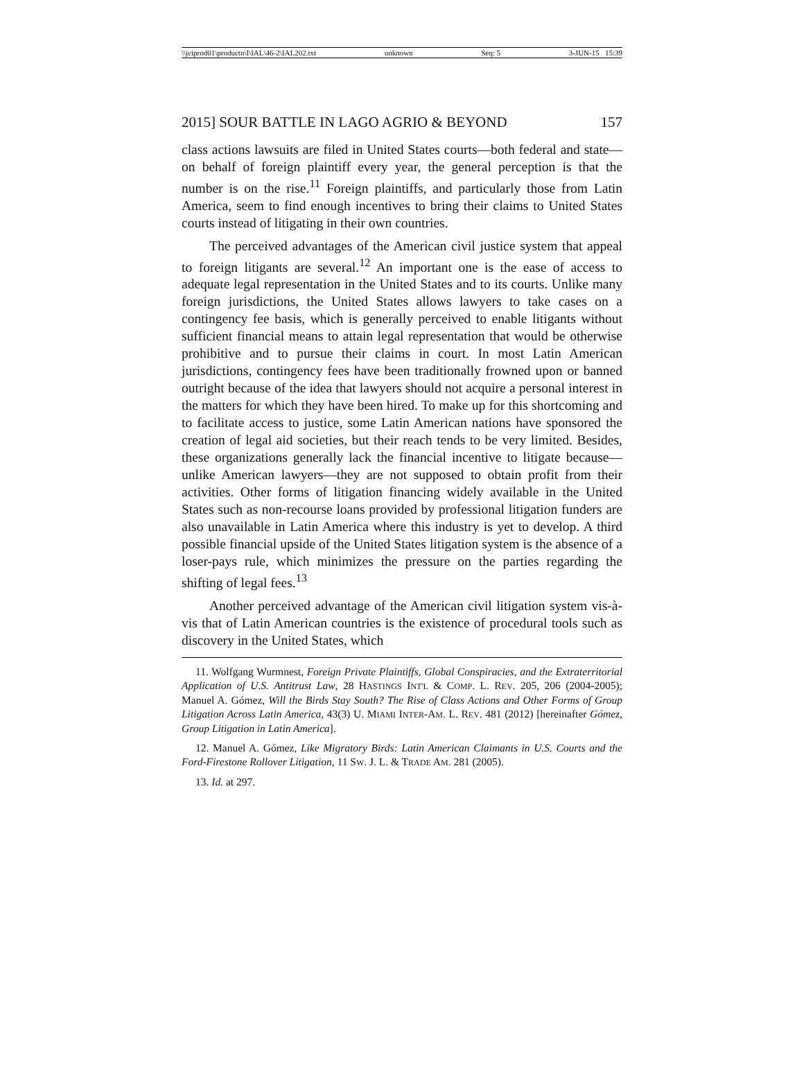\\jciprod01\productn\I\IAL\46-2\IAL202.txt unknown Seq: 5 3-JUN-15 15:39
2015] SOUR BATTLE IN LAGO AGRIO & BEYOND 157
class actions lawsuits are filed in United States courts—both federal and state—on behalf of foreign plaintiff every year, the general perception is that the number is on the rise.<sup>11</sup> Foreign plaintiffs, and particularly those from Latin America, seem to find enough incentives to bring their claims to United States courts instead of litigating in their own countries.
The perceived advantages of the American civil justice system that appeal to foreign litigants are several.<sup>12</sup> An important one is the ease of access to adequate legal representation in the United States and to its courts. Unlike many foreign jurisdictions, the United States allows lawyers to take cases on a contingency fee basis, which is generally perceived to enable litigants without sufficient financial means to attain legal representation that would be otherwise prohibitive and to pursue their claims in court. In most Latin American jurisdictions, contingency fees have been traditionally frowned upon or banned outright because of the idea that lawyers should not acquire a personal interest in the matters for which they have been hired. To make up for this shortcoming and to facilitate access to justice, some Latin American nations have sponsored the creation of legal aid societies, but their reach tends to be very limited. Besides, these organizations generally lack the financial incentive to litigate because—unlike American lawyers—they are not supposed to obtain profit from their activities. Other forms of litigation financing widely available in the United States such as non-recourse loans provided by professional litigation funders are also unavailable in Latin America where this industry is yet to develop. A third possible financial upside of the United States litigation system is the absence of a loser-pays rule, which minimizes the pressure on the parties regarding the shifting of legal fees.<sup>13</sup>
Another perceived advantage of the American civil litigation system vis-à-vis that of Latin American countries is the existence of procedural tools such as discovery in the United States, which
11. Wolfgang Wurmnest, Foreign Private Plaintiffs, Global Conspiracies, and the Extraterritorial Application of U.S. Antitrust Law, 28 HASTINGS INT'L & COMP. L. REV. 205, 206 (2004-2005); Manuel A. Gómez, Will the Birds Stay South? The Rise of Class Actions and Other Forms of Group Litigation Across Latin America, 43(3) U. MIAMI INTER-AM. L. REV. 481 (2012) [hereinafter Gómez, Group Litigation in Latin America].
12. Manuel A. Gómez, Like Migratory Birds: Latin American Claimants in U.S. Courts and the Ford-Firestone Rollover Litigation, 11 SW. J. L. & TRADE AM. 281 (2005).
13. Id. at 297.